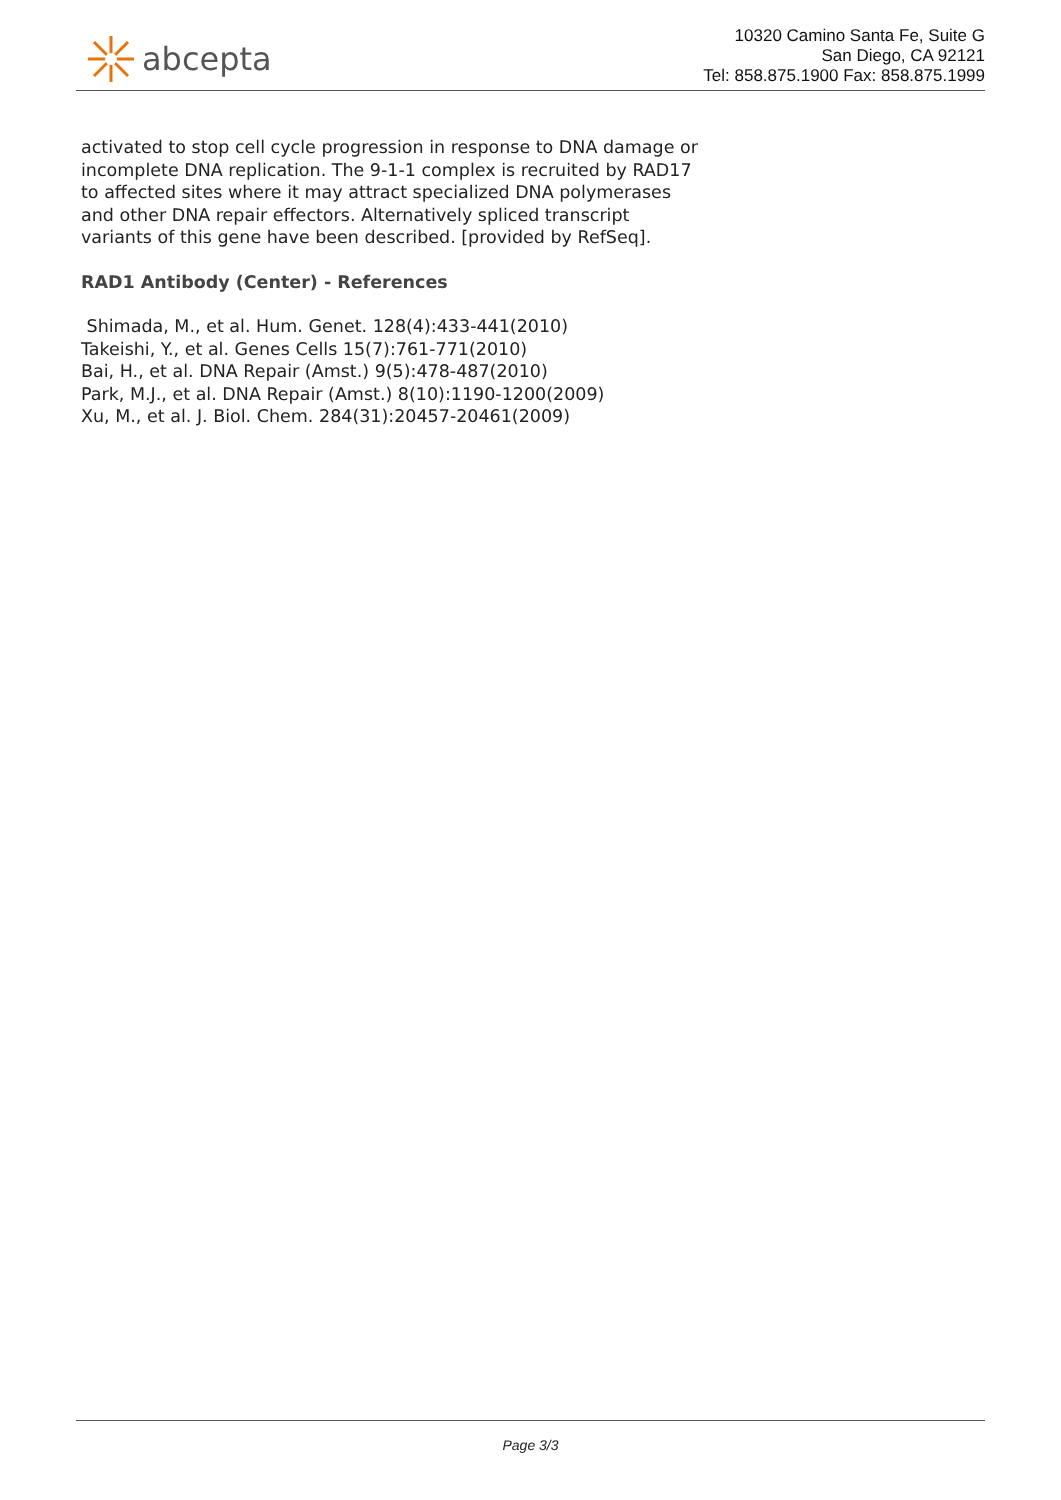abcepta
10320 Camino Santa Fe, Suite G
San Diego, CA 92121
Tel: 858.875.1900 Fax: 858.875.1999
activated to stop cell cycle progression in response to DNA damage or incomplete DNA replication. The 9-1-1 complex is recruited by RAD17 to affected sites where it may attract specialized DNA polymerases and other DNA repair effectors. Alternatively spliced transcript variants of this gene have been described. [provided by RefSeq].
RAD1 Antibody (Center) - References
Shimada, M., et al. Hum. Genet. 128(4):433-441(2010)
Takeishi, Y., et al. Genes Cells 15(7):761-771(2010)
Bai, H., et al. DNA Repair (Amst.) 9(5):478-487(2010)
Park, M.J., et al. DNA Repair (Amst.) 8(10):1190-1200(2009)
Xu, M., et al. J. Biol. Chem. 284(31):20457-20461(2009)
Page 3/3